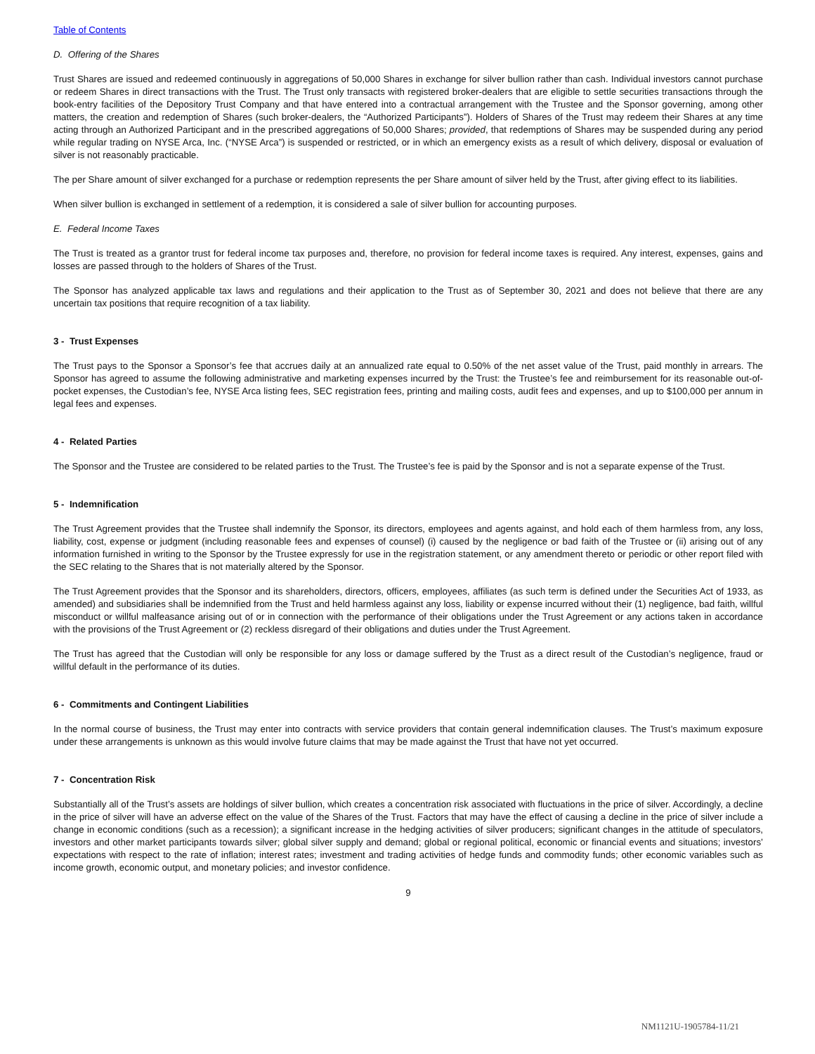Table of Contents
D. Offering of the Shares
Trust Shares are issued and redeemed continuously in aggregations of 50,000 Shares in exchange for silver bullion rather than cash. Individual investors cannot purchase or redeem Shares in direct transactions with the Trust. The Trust only transacts with registered broker-dealers that are eligible to settle securities transactions through the book-entry facilities of the Depository Trust Company and that have entered into a contractual arrangement with the Trustee and the Sponsor governing, among other matters, the creation and redemption of Shares (such broker-dealers, the “Authorized Participants”). Holders of Shares of the Trust may redeem their Shares at any time acting through an Authorized Participant and in the prescribed aggregations of 50,000 Shares; provided, that redemptions of Shares may be suspended during any period while regular trading on NYSE Arca, Inc. (“NYSE Arca”) is suspended or restricted, or in which an emergency exists as a result of which delivery, disposal or evaluation of silver is not reasonably practicable.
The per Share amount of silver exchanged for a purchase or redemption represents the per Share amount of silver held by the Trust, after giving effect to its liabilities.
When silver bullion is exchanged in settlement of a redemption, it is considered a sale of silver bullion for accounting purposes.
E. Federal Income Taxes
The Trust is treated as a grantor trust for federal income tax purposes and, therefore, no provision for federal income taxes is required. Any interest, expenses, gains and losses are passed through to the holders of Shares of the Trust.
The Sponsor has analyzed applicable tax laws and regulations and their application to the Trust as of September 30, 2021 and does not believe that there are any uncertain tax positions that require recognition of a tax liability.
3 - Trust Expenses
The Trust pays to the Sponsor a Sponsor’s fee that accrues daily at an annualized rate equal to 0.50% of the net asset value of the Trust, paid monthly in arrears. The Sponsor has agreed to assume the following administrative and marketing expenses incurred by the Trust: the Trustee’s fee and reimbursement for its reasonable out-of-pocket expenses, the Custodian’s fee, NYSE Arca listing fees, SEC registration fees, printing and mailing costs, audit fees and expenses, and up to $100,000 per annum in legal fees and expenses.
4 - Related Parties
The Sponsor and the Trustee are considered to be related parties to the Trust. The Trustee’s fee is paid by the Sponsor and is not a separate expense of the Trust.
5 - Indemnification
The Trust Agreement provides that the Trustee shall indemnify the Sponsor, its directors, employees and agents against, and hold each of them harmless from, any loss, liability, cost, expense or judgment (including reasonable fees and expenses of counsel) (i) caused by the negligence or bad faith of the Trustee or (ii) arising out of any information furnished in writing to the Sponsor by the Trustee expressly for use in the registration statement, or any amendment thereto or periodic or other report filed with the SEC relating to the Shares that is not materially altered by the Sponsor.
The Trust Agreement provides that the Sponsor and its shareholders, directors, officers, employees, affiliates (as such term is defined under the Securities Act of 1933, as amended) and subsidiaries shall be indemnified from the Trust and held harmless against any loss, liability or expense incurred without their (1) negligence, bad faith, willful misconduct or willful malfeasance arising out of or in connection with the performance of their obligations under the Trust Agreement or any actions taken in accordance with the provisions of the Trust Agreement or (2) reckless disregard of their obligations and duties under the Trust Agreement.
The Trust has agreed that the Custodian will only be responsible for any loss or damage suffered by the Trust as a direct result of the Custodian’s negligence, fraud or willful default in the performance of its duties.
6 - Commitments and Contingent Liabilities
In the normal course of business, the Trust may enter into contracts with service providers that contain general indemnification clauses. The Trust’s maximum exposure under these arrangements is unknown as this would involve future claims that may be made against the Trust that have not yet occurred.
7 - Concentration Risk
Substantially all of the Trust’s assets are holdings of silver bullion, which creates a concentration risk associated with fluctuations in the price of silver. Accordingly, a decline in the price of silver will have an adverse effect on the value of the Shares of the Trust. Factors that may have the effect of causing a decline in the price of silver include a change in economic conditions (such as a recession); a significant increase in the hedging activities of silver producers; significant changes in the attitude of speculators, investors and other market participants towards silver; global silver supply and demand; global or regional political, economic or financial events and situations; investors’ expectations with respect to the rate of inflation; interest rates; investment and trading activities of hedge funds and commodity funds; other economic variables such as income growth, economic output, and monetary policies; and investor confidence.
9
NM1121U-1905784-11/21